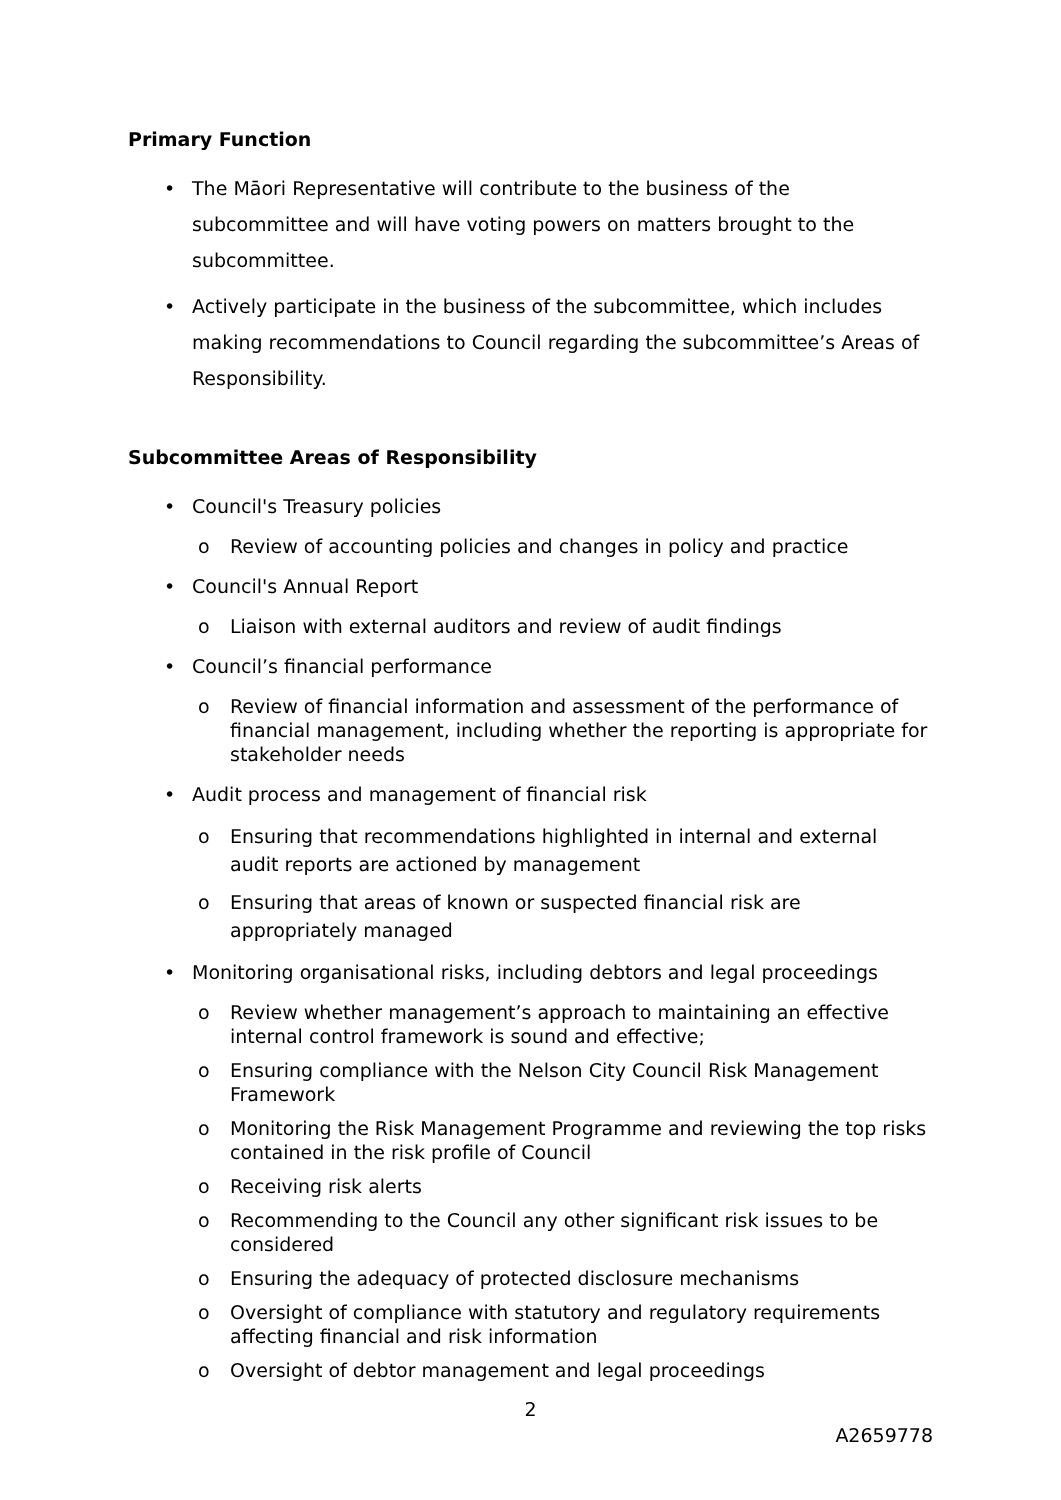Primary Function
• The Māori Representative will contribute to the business of the subcommittee and will have voting powers on matters brought to the subcommittee.
• Actively participate in the business of the subcommittee, which includes making recommendations to Council regarding the subcommittee’s Areas of Responsibility.
Subcommittee Areas of Responsibility
• Council's Treasury policies
o Review of accounting policies and changes in policy and practice
• Council's Annual Report
o Liaison with external auditors and review of audit findings
• Council’s financial performance
o Review of financial information and assessment of the performance of financial management, including whether the reporting is appropriate for stakeholder needs
• Audit process and management of financial risk
o Ensuring that recommendations highlighted in internal and external audit reports are actioned by management
o Ensuring that areas of known or suspected financial risk are appropriately managed
• Monitoring organisational risks, including debtors and legal proceedings
o Review whether management’s approach to maintaining an effective internal control framework is sound and effective;
o Ensuring compliance with the Nelson City Council Risk Management Framework
o Monitoring the Risk Management Programme and reviewing the top risks contained in the risk profile of Council
o Receiving risk alerts
o Recommending to the Council any other significant risk issues to be considered
o Ensuring the adequacy of protected disclosure mechanisms
o Oversight of compliance with statutory and regulatory requirements affecting financial and risk information
o Oversight of debtor management and legal proceedings
2
A2659778